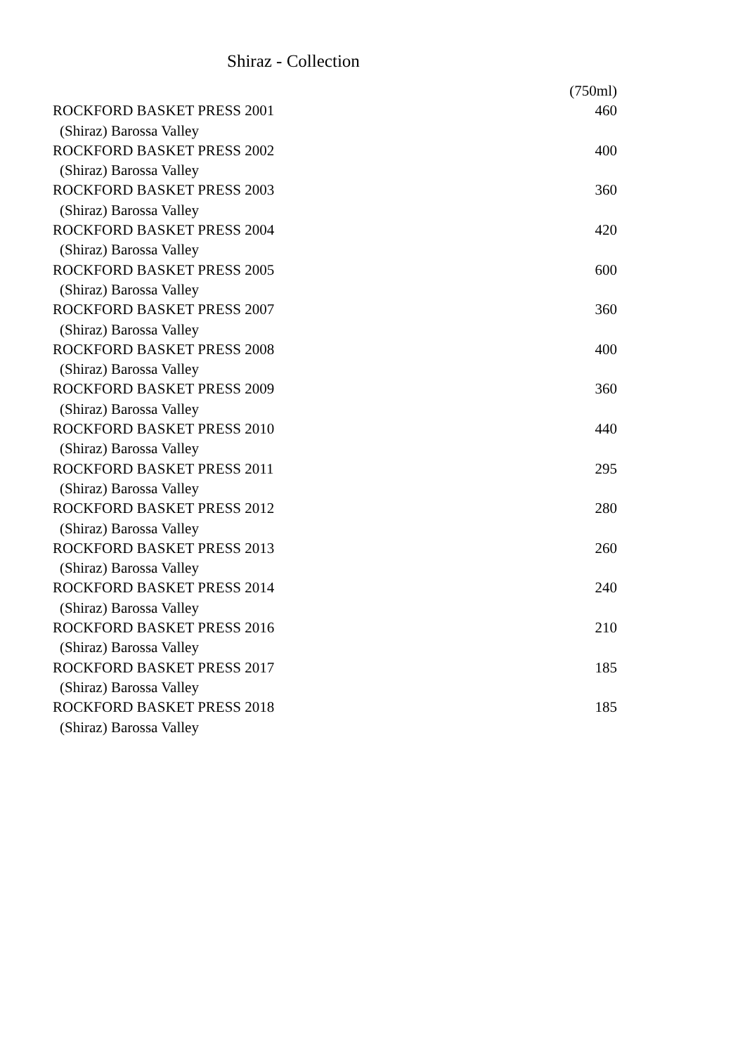Shiraz - Collection
| | (750ml) |
| --- | --- |
| ROCKFORD BASKET PRESS 2001 | 460 |
| (Shiraz) Barossa Valley | |
| ROCKFORD BASKET PRESS 2002 | 400 |
| (Shiraz) Barossa Valley | |
| ROCKFORD BASKET PRESS 2003 | 360 |
| (Shiraz) Barossa Valley | |
| ROCKFORD BASKET PRESS 2004 | 420 |
| (Shiraz) Barossa Valley | |
| ROCKFORD BASKET PRESS 2005 | 600 |
| (Shiraz) Barossa Valley | |
| ROCKFORD BASKET PRESS 2007 | 360 |
| (Shiraz) Barossa Valley | |
| ROCKFORD BASKET PRESS 2008 | 400 |
| (Shiraz) Barossa Valley | |
| ROCKFORD BASKET PRESS 2009 | 360 |
| (Shiraz) Barossa Valley | |
| ROCKFORD BASKET PRESS 2010 | 440 |
| (Shiraz) Barossa Valley | |
| ROCKFORD BASKET PRESS 2011 | 295 |
| (Shiraz) Barossa Valley | |
| ROCKFORD BASKET PRESS 2012 | 280 |
| (Shiraz) Barossa Valley | |
| ROCKFORD BASKET PRESS 2013 | 260 |
| (Shiraz) Barossa Valley | |
| ROCKFORD BASKET PRESS 2014 | 240 |
| (Shiraz) Barossa Valley | |
| ROCKFORD BASKET PRESS 2016 | 210 |
| (Shiraz) Barossa Valley | |
| ROCKFORD BASKET PRESS 2017 | 185 |
| (Shiraz) Barossa Valley | |
| ROCKFORD BASKET PRESS 2018 | 185 |
| (Shiraz) Barossa Valley | |